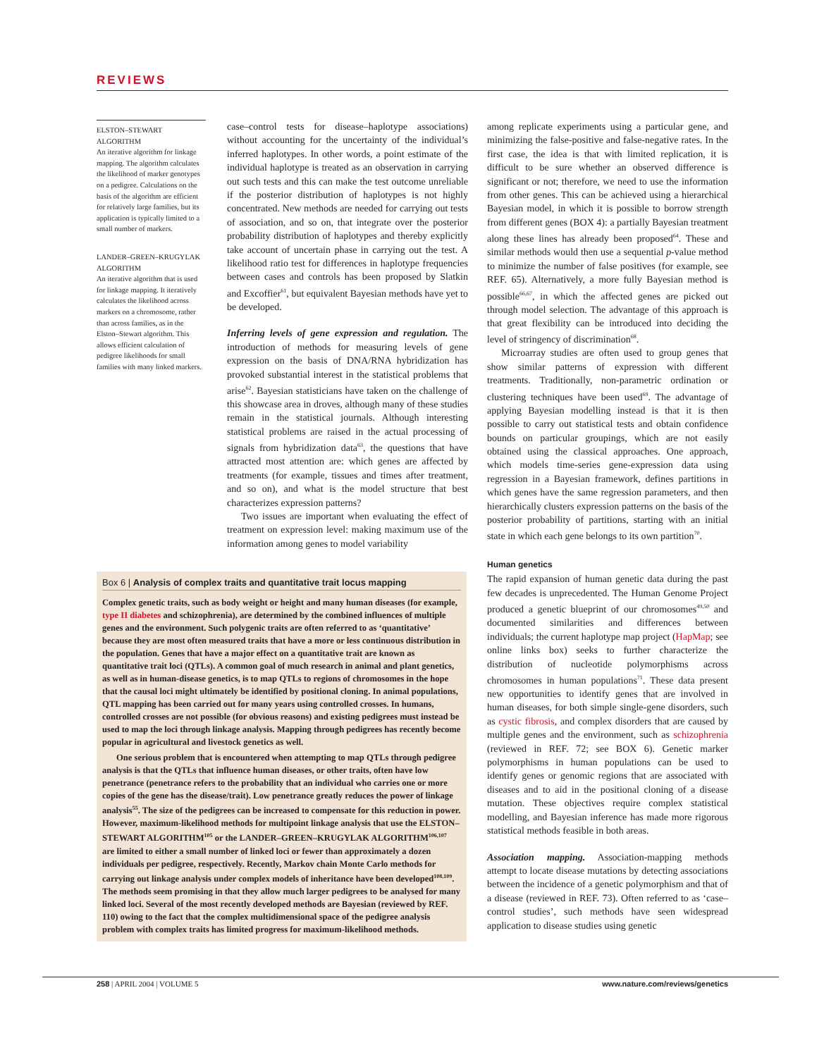REVIEWS
ELSTON–STEWART ALGORITHM
An iterative algorithm for linkage mapping. The algorithm calculates the likelihood of marker genotypes on a pedigree. Calculations on the basis of the algorithm are efficient for relatively large families, but its application is typically limited to a small number of markers.
LANDER–GREEN–KRUGYLAK ALGORITHM
An iterative algorithm that is used for linkage mapping. It iteratively calculates the likelihood across markers on a chromosome, rather than across families, as in the Elston–Stewart algorithm. This allows efficient calculation of pedigree likelihoods for small families with many linked markers.
case–control tests for disease–haplotype associations) without accounting for the uncertainty of the individual’s inferred haplotypes. In other words, a point estimate of the individual haplotype is treated as an observation in carrying out such tests and this can make the test outcome unreliable if the posterior distribution of haplotypes is not highly concentrated. New methods are needed for carrying out tests of association, and so on, that integrate over the posterior probability distribution of haplotypes and thereby explicitly take account of uncertain phase in carrying out the test. A likelihood ratio test for differences in haplotype frequencies between cases and controls has been proposed by Slatkin and Excoffier<sup>61</sup>, but equivalent Bayesian methods have yet to be developed.
Inferring levels of gene expression and regulation. The introduction of methods for measuring levels of gene expression on the basis of DNA/RNA hybridization has provoked substantial interest in the statistical problems that arise<sup>62</sup>. Bayesian statisticians have taken on the challenge of this showcase area in droves, although many of these studies remain in the statistical journals. Although interesting statistical problems are raised in the actual processing of signals from hybridization data<sup>63</sup>, the questions that have attracted most attention are: which genes are affected by treatments (for example, tissues and times after treatment, and so on), and what is the model structure that best characterizes expression patterns?
Two issues are important when evaluating the effect of treatment on expression level: making maximum use of the information among genes to model variability
among replicate experiments using a particular gene, and minimizing the false-positive and false-negative rates. In the first case, the idea is that with limited replication, it is difficult to be sure whether an observed difference is significant or not; therefore, we need to use the information from other genes. This can be achieved using a hierarchical Bayesian model, in which it is possible to borrow strength from different genes (BOX 4): a partially Bayesian treatment along these lines has already been proposed<sup>64</sup>. These and similar methods would then use a sequential p-value method to minimize the number of false positives (for example, see REF. 65). Alternatively, a more fully Bayesian method is possible<sup>66,67</sup>, in which the affected genes are picked out through model selection. The advantage of this approach is that great flexibility can be introduced into deciding the level of stringency of discrimination<sup>68</sup>.
Microarray studies are often used to group genes that show similar patterns of expression with different treatments. Traditionally, non-parametric ordination or clustering techniques have been used<sup>69</sup>. The advantage of applying Bayesian modelling instead is that it is then possible to carry out statistical tests and obtain confidence bounds on particular groupings, which are not easily obtained using the classical approaches. One approach, which models time-series gene-expression data using regression in a Bayesian framework, defines partitions in which genes have the same regression parameters, and then hierarchically clusters expression patterns on the basis of the posterior probability of partitions, starting with an initial state in which each gene belongs to its own partition<sup>70</sup>.
Human genetics
The rapid expansion of human genetic data during the past few decades is unprecedented. The Human Genome Project produced a genetic blueprint of our chromosomes<sup>49,50</sup> and documented similarities and differences between individuals; the current haplotype map project (HapMap; see online links box) seeks to further characterize the distribution of nucleotide polymorphisms across chromosomes in human populations<sup>71</sup>. These data present new opportunities to identify genes that are involved in human diseases, for both simple single-gene disorders, such as cystic fibrosis, and complex disorders that are caused by multiple genes and the environment, such as schizophrenia (reviewed in REF. 72; see BOX 6). Genetic marker polymorphisms in human populations can be used to identify genes or genomic regions that are associated with diseases and to aid in the positional cloning of a disease mutation. These objectives require complex statistical modelling, and Bayesian inference has made more rigorous statistical methods feasible in both areas.
Association mapping. Association-mapping methods attempt to locate disease mutations by detecting associations between the incidence of a genetic polymorphism and that of a disease (reviewed in REF. 73). Often referred to as ‘case–control studies’, such methods have seen widespread application to disease studies using genetic
Box 6 | Analysis of complex traits and quantitative trait locus mapping
Complex genetic traits, such as body weight or height and many human diseases (for example, type II diabetes and schizophrenia), are determined by the combined influences of multiple genes and the environment. Such polygenic traits are often referred to as ‘quantitative’ because they are most often measured traits that have a more or less continuous distribution in the population. Genes that have a major effect on a quantitative trait are known as quantitative trait loci (QTLs). A common goal of much research in animal and plant genetics, as well as in human-disease genetics, is to map QTLs to regions of chromosomes in the hope that the causal loci might ultimately be identified by positional cloning. In animal populations, QTL mapping has been carried out for many years using controlled crosses. In humans, controlled crosses are not possible (for obvious reasons) and existing pedigrees must instead be used to map the loci through linkage analysis. Mapping through pedigrees has recently become popular in agricultural and livestock genetics as well.
One serious problem that is encountered when attempting to map QTLs through pedigree analysis is that the QTLs that influence human diseases, or other traits, often have low penetrance (penetrance refers to the probability that an individual who carries one or more copies of the gene has the disease/trait). Low penetrance greatly reduces the power of linkage analysis<sup>55</sup>. The size of the pedigrees can be increased to compensate for this reduction in power. However, maximum-likelihood methods for multipoint linkage analysis that use the ELSTON–STEWART ALGORITHM<sup>105</sup> or the LANDER–GREEN–KRUGYLAK ALGORITHM<sup>106,107</sup> are limited to either a small number of linked loci or fewer than approximately a dozen individuals per pedigree, respectively. Recently, Markov chain Monte Carlo methods for carrying out linkage analysis under complex models of inheritance have been developed<sup>108,109</sup>. The methods seem promising in that they allow much larger pedigrees to be analysed for many linked loci. Several of the most recently developed methods are Bayesian (reviewed by REF. 110) owing to the fact that the complex multidimensional space of the pedigree analysis problem with complex traits has limited progress for maximum-likelihood methods.
258 | APRIL 2004 | VOLUME 5 www.nature.com/reviews/genetics